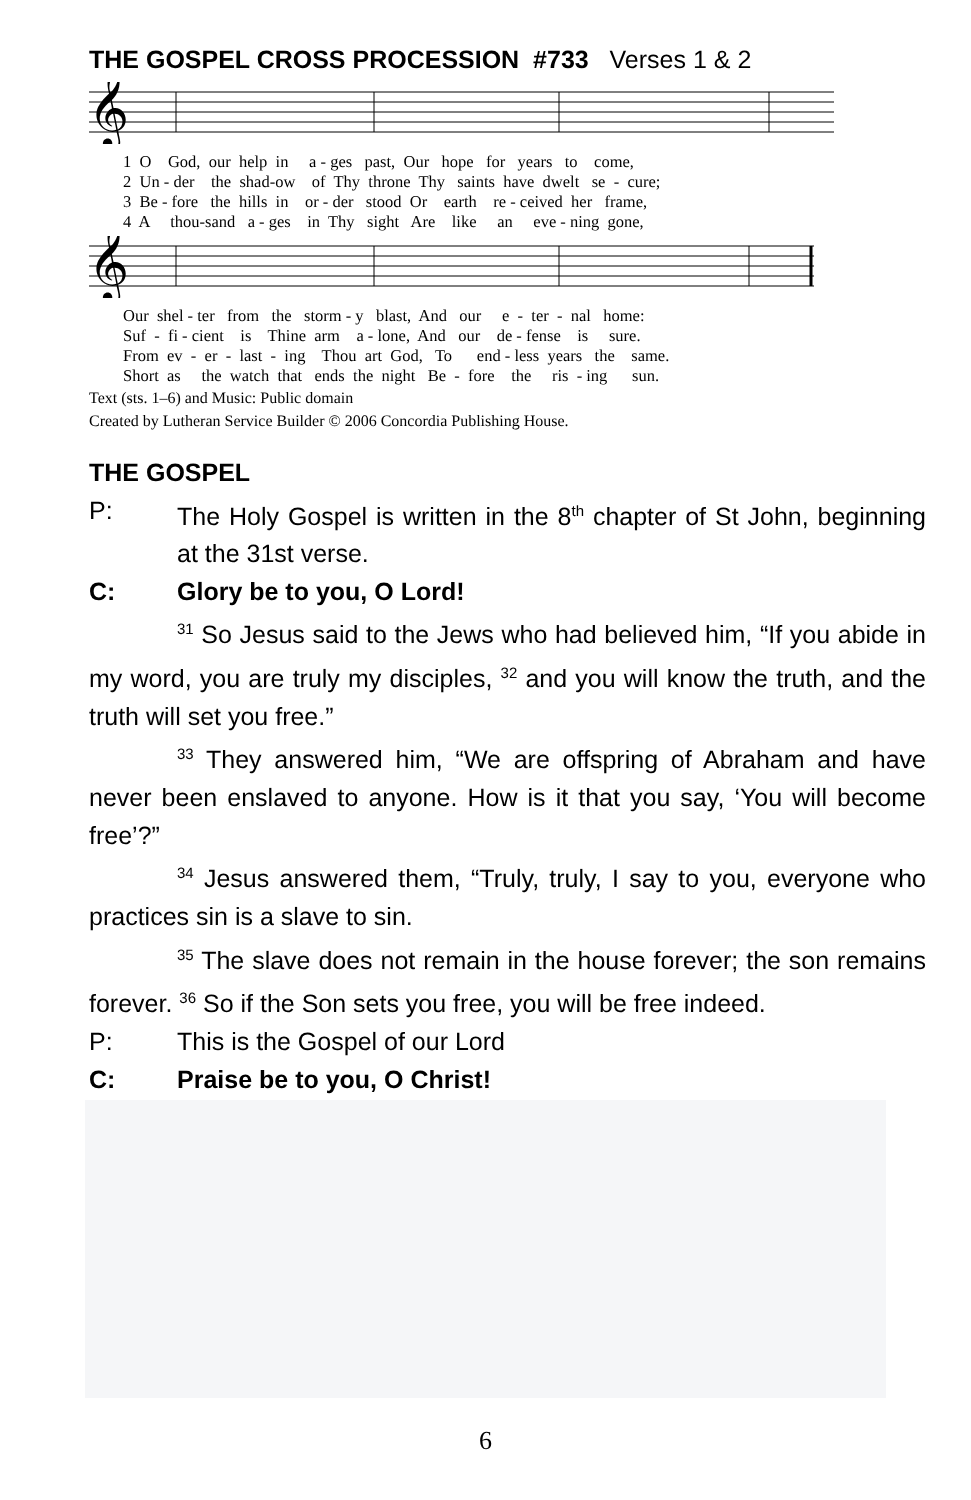THE GOSPEL CROSS PROCESSION #733 Verses 1 & 2
𝄞
1 O God, our help in a - ges past, Our hope for years to come, 2 Un - der the shad-ow of Thy throne Thy saints have dwelt se - cure; 3 Be - fore the hills in or - der stood Or earth re - ceived her frame, 4 A thou-sand a - ges in Thy sight Are like an eve - ning gone,
𝄞
Our shel - ter from the storm - y blast, And our e - ter - nal home: Suf - fi - cient is Thine arm a - lone, And our de - fense is sure. From ev - er - last - ing Thou art God, To end - less years the same. Short as the watch that ends the night Be - fore the ris - ing sun.
Text (sts. 1–6) and Music: Public domain
Created by Lutheran Service Builder © 2006 Concordia Publishing House.
THE GOSPEL
P: The Holy Gospel is written in the 8<sup>th</sup> chapter of St John, beginning at the 31st verse.
C: Glory be to you, O Lord!
<sup>31</sup> So Jesus said to the Jews who had believed him, “If you abide in my word, you are truly my disciples, <sup>32</sup> and you will know the truth, and the truth will set you free.”
<sup>33</sup> They answered him, “We are offspring of Abraham and have never been enslaved to anyone. How is it that you say, ‘You will become free’?”
<sup>34</sup> Jesus answered them, “Truly, truly, I say to you, everyone who practices sin is a slave to sin.
<sup>35</sup> The slave does not remain in the house forever; the son remains forever. <sup>36</sup> So if the Son sets you free, you will be free indeed.
P: This is the Gospel of our Lord
C: Praise be to you, O Christ!
6